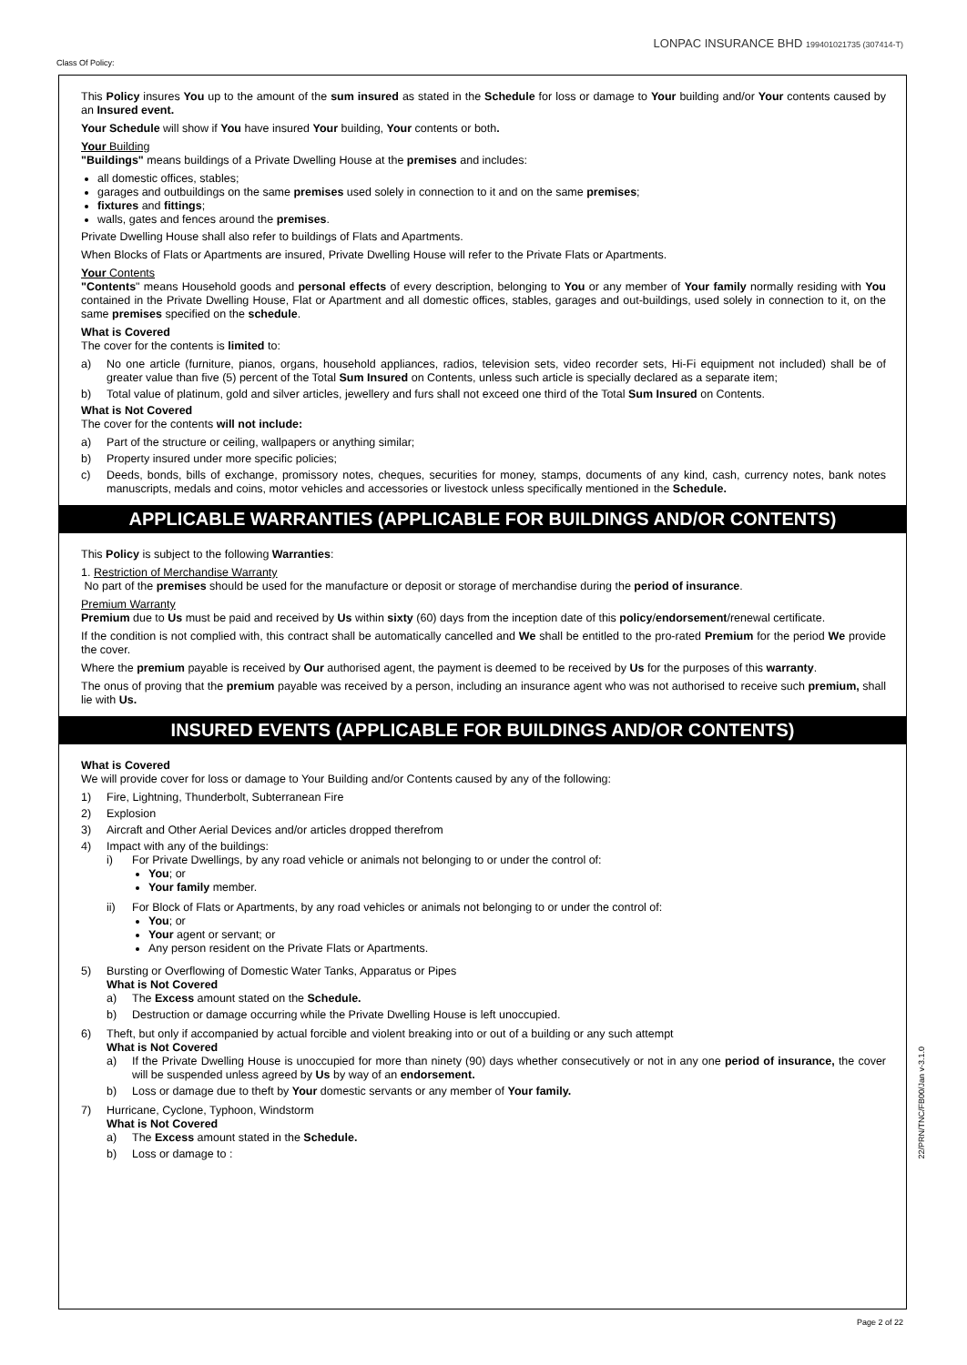Class Of Policy:
LONPAC INSURANCE BHD 199401021735 (307414-T)
This Policy insures You up to the amount of the sum insured as stated in the Schedule for loss or damage to Your building and/or Your contents caused by an Insured event.
Your Schedule will show if You have insured Your building, Your contents or both.
Your Building
"Buildings" means buildings of a Private Dwelling House at the premises and includes:
all domestic offices, stables;
garages and outbuildings on the same premises used solely in connection to it and on the same premises;
fixtures and fittings;
walls, gates and fences around the premises.
Private Dwelling House shall also refer to buildings of Flats and Apartments.
When Blocks of Flats or Apartments are insured, Private Dwelling House will refer to the Private Flats or Apartments.
Your Contents
"Contents" means Household goods and personal effects of every description, belonging to You or any member of Your family normally residing with You contained in the Private Dwelling House, Flat or Apartment and all domestic offices, stables, garages and out-buildings, used solely in connection to it, on the same premises specified on the schedule.
What is Covered
The cover for the contents is limited to:
a) No one article (furniture, pianos, organs, household appliances, radios, television sets, video recorder sets, Hi-Fi equipment not included) shall be of greater value than five (5) percent of the Total Sum Insured on Contents, unless such article is specially declared as a separate item;
b) Total value of platinum, gold and silver articles, jewellery and furs shall not exceed one third of the Total Sum Insured on Contents.
What is Not Covered
The cover for the contents will not include:
a) Part of the structure or ceiling, wallpapers or anything similar;
b) Property insured under more specific policies;
c) Deeds, bonds, bills of exchange, promissory notes, cheques, securities for money, stamps, documents of any kind, cash, currency notes, bank notes manuscripts, medals and coins, motor vehicles and accessories or livestock unless specifically mentioned in the Schedule.
APPLICABLE WARRANTIES (APPLICABLE FOR BUILDINGS AND/OR CONTENTS)
This Policy is subject to the following Warranties:
1. Restriction of Merchandise Warranty
No part of the premises should be used for the manufacture or deposit or storage of merchandise during the period of insurance.
Premium Warranty
Premium due to Us must be paid and received by Us within sixty (60) days from the inception date of this policy/endorsement/renewal certificate.
If the condition is not complied with, this contract shall be automatically cancelled and We shall be entitled to the pro-rated Premium for the period We provide the cover.
Where the premium payable is received by Our authorised agent, the payment is deemed to be received by Us for the purposes of this warranty.
The onus of proving that the premium payable was received by a person, including an insurance agent who was not authorised to receive such premium, shall lie with Us.
INSURED EVENTS (APPLICABLE FOR BUILDINGS AND/OR CONTENTS)
What is Covered
We will provide cover for loss or damage to Your Building and/or Contents caused by any of the following:
1) Fire, Lightning, Thunderbolt, Subterranean Fire
2) Explosion
3) Aircraft and Other Aerial Devices and/or articles dropped therefrom
4) Impact with any of the buildings:
i) For Private Dwellings, by any road vehicle or animals not belonging to or under the control of:
You; or
Your family member.
ii) For Block of Flats or Apartments, by any road vehicles or animals not belonging to or under the control of:
You; or
Your agent or servant; or
Any person resident on the Private Flats or Apartments.
5) Bursting or Overflowing of Domestic Water Tanks, Apparatus or Pipes
What is Not Covered
a) The Excess amount stated on the Schedule.
b) Destruction or damage occurring while the Private Dwelling House is left unoccupied.
6) Theft, but only if accompanied by actual forcible and violent breaking into or out of a building or any such attempt
What is Not Covered
a) If the Private Dwelling House is unoccupied for more than ninety (90) days whether consecutively or not in any one period of insurance, the cover will be suspended unless agreed by Us by way of an endorsement.
b) Loss or damage due to theft by Your domestic servants or any member of Your family.
7) Hurricane, Cyclone, Typhoon, Windstorm
What is Not Covered
a) The Excess amount stated in the Schedule.
b) Loss or damage to :
22/PRN/TNC/FB00/Jan v-3.1.0
Page 2 of 22